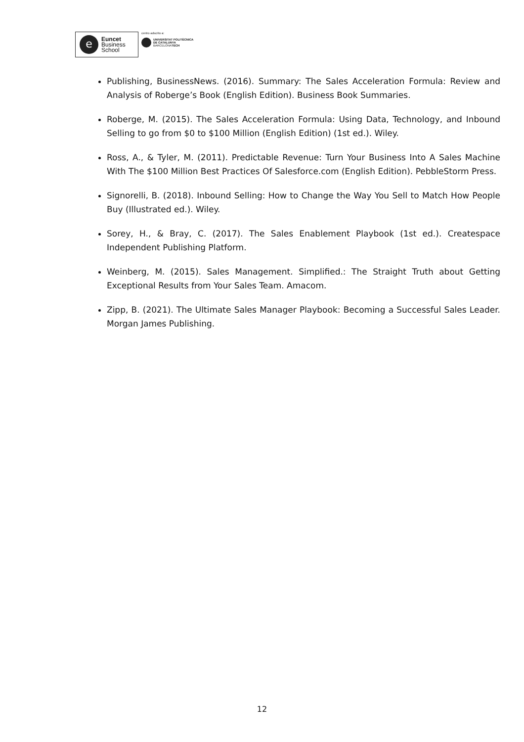e
Euncet
Business
School
centro adscrito a:
UNIVERSITAT POLITÈCNICA
DE CATALUNYA
BARCELONATECH
Publishing, BusinessNews. (2016). Summary: The Sales Acceleration Formula: Review and Analysis of Roberge’s Book (English Edition). Business Book Summaries.
Roberge, M. (2015). The Sales Acceleration Formula: Using Data, Technology, and Inbound Selling to go from $0 to $100 Million (English Edition) (1st ed.). Wiley.
Ross, A., & Tyler, M. (2011). Predictable Revenue: Turn Your Business Into A Sales Machine With The $100 Million Best Practices Of Salesforce.com (English Edition). PebbleStorm Press.
Signorelli, B. (2018). Inbound Selling: How to Change the Way You Sell to Match How People Buy (Illustrated ed.). Wiley.
Sorey, H., & Bray, C. (2017). The Sales Enablement Playbook (1st ed.). Createspace Independent Publishing Platform.
Weinberg, M. (2015). Sales Management. Simplified.: The Straight Truth about Getting Exceptional Results from Your Sales Team. Amacom.
Zipp, B. (2021). The Ultimate Sales Manager Playbook: Becoming a Successful Sales Leader. Morgan James Publishing.
12